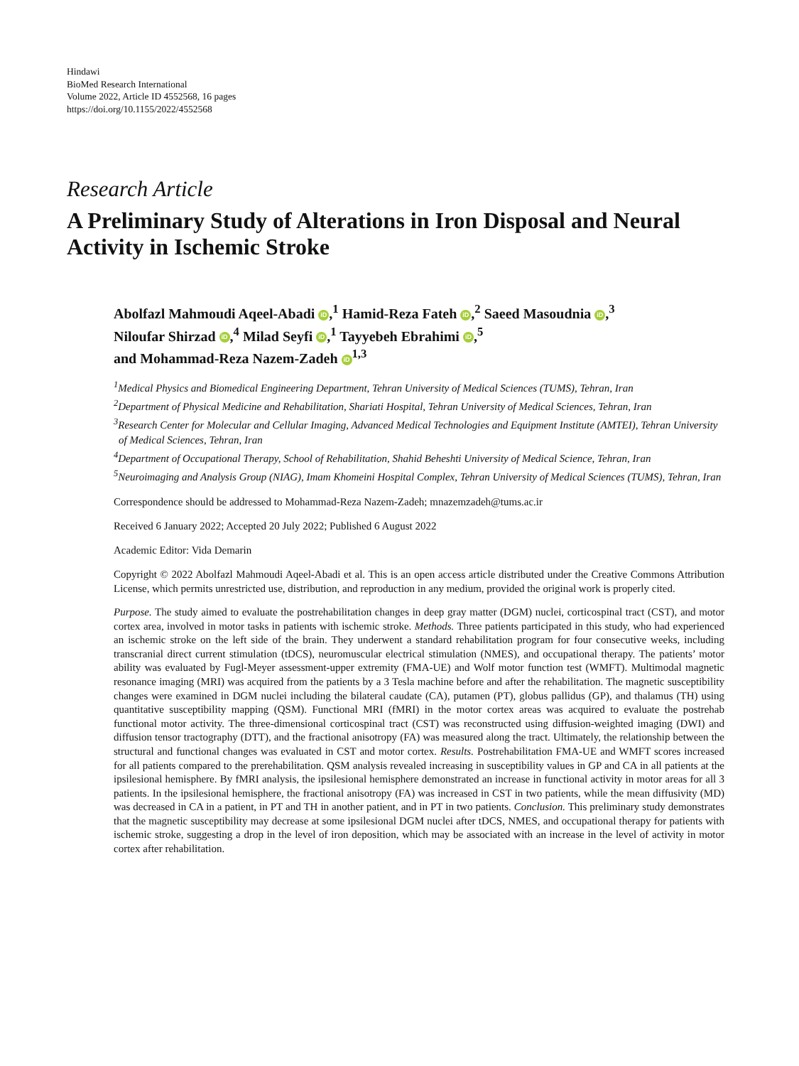Hindawi
BioMed Research International
Volume 2022, Article ID 4552568, 16 pages
https://doi.org/10.1155/2022/4552568
Research Article
A Preliminary Study of Alterations in Iron Disposal and Neural Activity in Ischemic Stroke
Abolfazl Mahmoudi Aqeel-Abadi iD,<sup>1</sup> Hamid-Reza Fateh iD,<sup>2</sup> Saeed Masoudnia iD,<sup>3</sup>
Niloufar Shirzad iD,<sup>4</sup> Milad Seyfi iD,<sup>1</sup> Tayyebeh Ebrahimi iD,<sup>5</sup>
and Mohammad-Reza Nazem-Zadeh iD<sup>1,3</sup>
<sup>1</sup> Medical Physics and Biomedical Engineering Department, Tehran University of Medical Sciences (TUMS), Tehran, Iran
<sup>2</sup> Department of Physical Medicine and Rehabilitation, Shariati Hospital, Tehran University of Medical Sciences, Tehran, Iran
<sup>3</sup> Research Center for Molecular and Cellular Imaging, Advanced Medical Technologies and Equipment Institute (AMTEI), Tehran University of Medical Sciences, Tehran, Iran
<sup>4</sup> Department of Occupational Therapy, School of Rehabilitation, Shahid Beheshti University of Medical Science, Tehran, Iran
<sup>5</sup> Neuroimaging and Analysis Group (NIAG), Imam Khomeini Hospital Complex, Tehran University of Medical Sciences (TUMS), Tehran, Iran
Correspondence should be addressed to Mohammad-Reza Nazem-Zadeh; mnazemzadeh@tums.ac.ir
Received 6 January 2022; Accepted 20 July 2022; Published 6 August 2022
Academic Editor: Vida Demarin
Copyright © 2022 Abolfazl Mahmoudi Aqeel-Abadi et al. This is an open access article distributed under the Creative Commons Attribution License, which permits unrestricted use, distribution, and reproduction in any medium, provided the original work is properly cited.
Purpose. The study aimed to evaluate the postrehabilitation changes in deep gray matter (DGM) nuclei, corticospinal tract (CST), and motor cortex area, involved in motor tasks in patients with ischemic stroke. Methods. Three patients participated in this study, who had experienced an ischemic stroke on the left side of the brain. They underwent a standard rehabilitation program for four consecutive weeks, including transcranial direct current stimulation (tDCS), neuromuscular electrical stimulation (NMES), and occupational therapy. The patients’ motor ability was evaluated by Fugl-Meyer assessment-upper extremity (FMA-UE) and Wolf motor function test (WMFT). Multimodal magnetic resonance imaging (MRI) was acquired from the patients by a 3 Tesla machine before and after the rehabilitation. The magnetic susceptibility changes were examined in DGM nuclei including the bilateral caudate (CA), putamen (PT), globus pallidus (GP), and thalamus (TH) using quantitative susceptibility mapping (QSM). Functional MRI (fMRI) in the motor cortex areas was acquired to evaluate the postrehab functional motor activity. The three-dimensional corticospinal tract (CST) was reconstructed using diffusion-weighted imaging (DWI) and diffusion tensor tractography (DTT), and the fractional anisotropy (FA) was measured along the tract. Ultimately, the relationship between the structural and functional changes was evaluated in CST and motor cortex. Results. Postrehabilitation FMA-UE and WMFT scores increased for all patients compared to the prerehabilitation. QSM analysis revealed increasing in susceptibility values in GP and CA in all patients at the ipsilesional hemisphere. By fMRI analysis, the ipsilesional hemisphere demonstrated an increase in functional activity in motor areas for all 3 patients. In the ipsilesional hemisphere, the fractional anisotropy (FA) was increased in CST in two patients, while the mean diffusivity (MD) was decreased in CA in a patient, in PT and TH in another patient, and in PT in two patients. Conclusion. This preliminary study demonstrates that the magnetic susceptibility may decrease at some ipsilesional DGM nuclei after tDCS, NMES, and occupational therapy for patients with ischemic stroke, suggesting a drop in the level of iron deposition, which may be associated with an increase in the level of activity in motor cortex after rehabilitation.